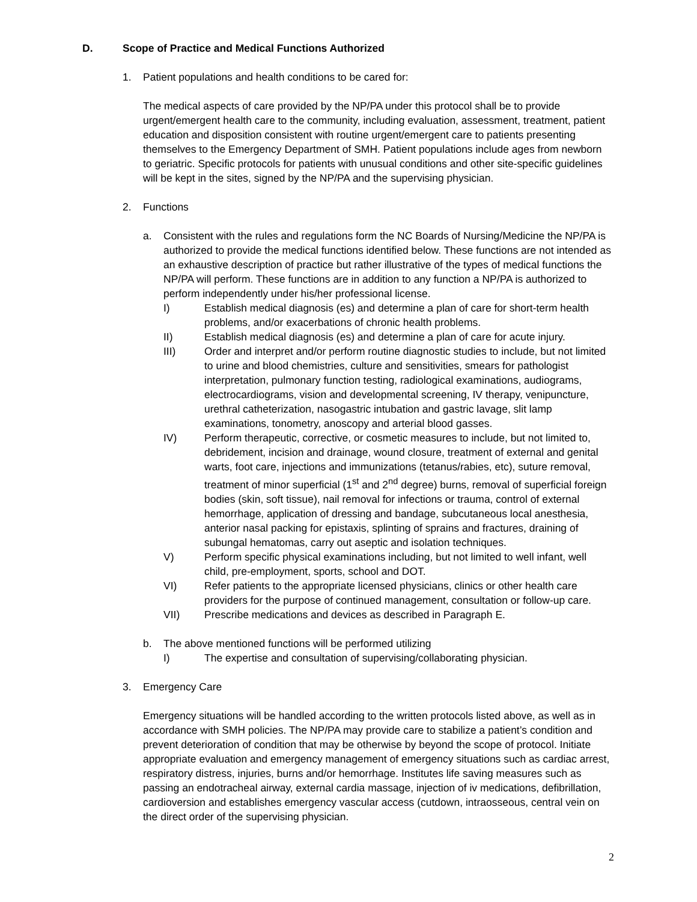D. Scope of Practice and Medical Functions Authorized
1. Patient populations and health conditions to be cared for:
The medical aspects of care provided by the NP/PA under this protocol shall be to provide urgent/emergent health care to the community, including evaluation, assessment, treatment, patient education and disposition consistent with routine urgent/emergent care to patients presenting themselves to the Emergency Department of SMH. Patient populations include ages from newborn to geriatric. Specific protocols for patients with unusual conditions and other site-specific guidelines will be kept in the sites, signed by the NP/PA and the supervising physician.
2. Functions
a. Consistent with the rules and regulations form the NC Boards of Nursing/Medicine the NP/PA is authorized to provide the medical functions identified below. These functions are not intended as an exhaustive description of practice but rather illustrative of the types of medical functions the NP/PA will perform. These functions are in addition to any function a NP/PA is authorized to perform independently under his/her professional license.
I) Establish medical diagnosis (es) and determine a plan of care for short-term health problems, and/or exacerbations of chronic health problems.
II) Establish medical diagnosis (es) and determine a plan of care for acute injury.
III) Order and interpret and/or perform routine diagnostic studies to include, but not limited to urine and blood chemistries, culture and sensitivities, smears for pathologist interpretation, pulmonary function testing, radiological examinations, audiograms, electrocardiograms, vision and developmental screening, IV therapy, venipuncture, urethral catheterization, nasogastric intubation and gastric lavage, slit lamp examinations, tonometry, anoscopy and arterial blood gasses.
IV) Perform therapeutic, corrective, or cosmetic measures to include, but not limited to, debridement, incision and drainage, wound closure, treatment of external and genital warts, foot care, injections and immunizations (tetanus/rabies, etc), suture removal, treatment of minor superficial (1<sup>st</sup> and 2<sup>nd</sup> degree) burns, removal of superficial foreign bodies (skin, soft tissue), nail removal for infections or trauma, control of external hemorrhage, application of dressing and bandage, subcutaneous local anesthesia, anterior nasal packing for epistaxis, splinting of sprains and fractures, draining of subungal hematomas, carry out aseptic and isolation techniques.
V) Perform specific physical examinations including, but not limited to well infant, well child, pre-employment, sports, school and DOT.
VI) Refer patients to the appropriate licensed physicians, clinics or other health care providers for the purpose of continued management, consultation or follow-up care.
VII) Prescribe medications and devices as described in Paragraph E.
b. The above mentioned functions will be performed utilizing
I) The expertise and consultation of supervising/collaborating physician.
3. Emergency Care
Emergency situations will be handled according to the written protocols listed above, as well as in accordance with SMH policies. The NP/PA may provide care to stabilize a patient’s condition and prevent deterioration of condition that may be otherwise by beyond the scope of protocol. Initiate appropriate evaluation and emergency management of emergency situations such as cardiac arrest, respiratory distress, injuries, burns and/or hemorrhage. Institutes life saving measures such as passing an endotracheal airway, external cardia massage, injection of iv medications, defibrillation, cardioversion and establishes emergency vascular access (cutdown, intraosseous, central vein on the direct order of the supervising physician.
2